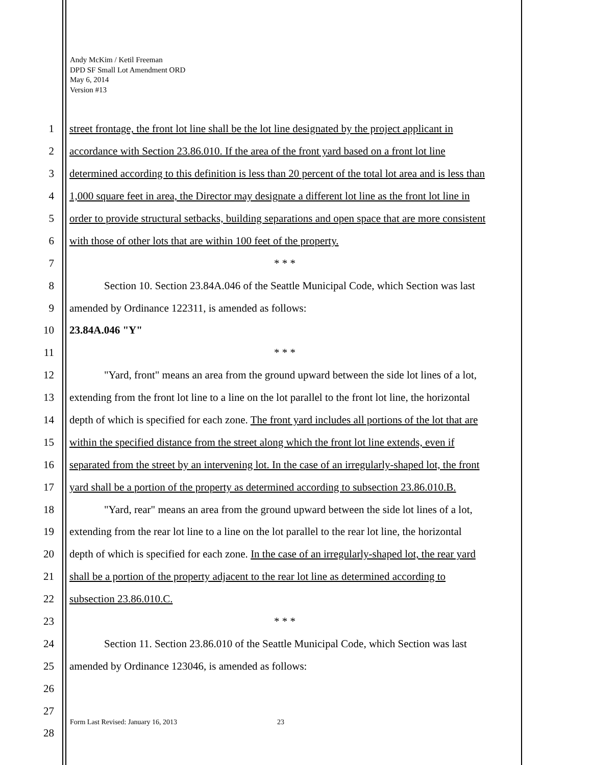Andy McKim / Ketil Freeman
DPD SF Small Lot Amendment ORD
May 6, 2014
Version #13
1 street frontage, the front lot line shall be the lot line designated by the project applicant in
2 accordance with Section 23.86.010. If the area of the front yard based on a front lot line
3 determined according to this definition is less than 20 percent of the total lot area and is less than
4 1,000 square feet in area, the Director may designate a different lot line as the front lot line in
5 order to provide structural setbacks, building separations and open space that are more consistent
6 with those of other lots that are within 100 feet of the property.
7 * * *
8 Section 10. Section 23.84A.046 of the Seattle Municipal Code, which Section was last
9 amended by Ordinance 122311, is amended as follows:
10 23.84A.046 "Y"
11 * * *
12 "Yard, front" means an area from the ground upward between the side lot lines of a lot,
13 extending from the front lot line to a line on the lot parallel to the front lot line, the horizontal
14 depth of which is specified for each zone. The front yard includes all portions of the lot that are
15 within the specified distance from the street along which the front lot line extends, even if
16 separated from the street by an intervening lot. In the case of an irregularly-shaped lot, the front
17 yard shall be a portion of the property as determined according to subsection 23.86.010.B.
18 "Yard, rear" means an area from the ground upward between the side lot lines of a lot,
19 extending from the rear lot line to a line on the lot parallel to the rear lot line, the horizontal
20 depth of which is specified for each zone. In the case of an irregularly-shaped lot, the rear yard
21 shall be a portion of the property adjacent to the rear lot line as determined according to
22 subsection 23.86.010.C.
23 * * *
24 Section 11. Section 23.86.010 of the Seattle Municipal Code, which Section was last
25 amended by Ordinance 123046, is amended as follows:
26
27
28
Form Last Revised: January 16, 2013 23